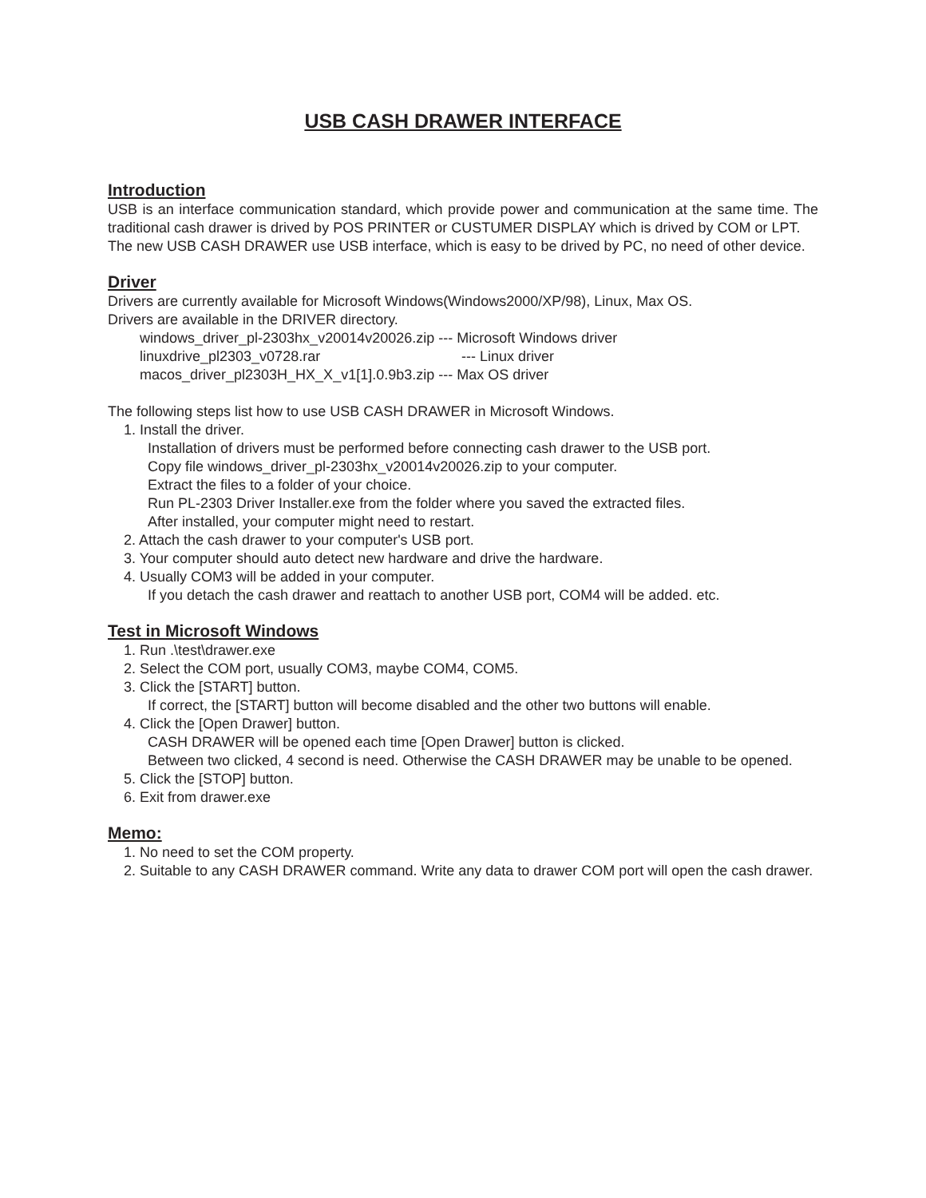USB CASH DRAWER INTERFACE
Introduction
USB is an interface communication standard, which provide power and communication at the same time. The traditional cash drawer is drived by POS PRINTER or CUSTUMER DISPLAY which is drived by COM or LPT.
The new USB CASH DRAWER use USB interface, which is easy to be drived by PC, no need of other device.
Driver
Drivers are currently available for Microsoft Windows(Windows2000/XP/98), Linux, Max OS.
Drivers are available in the DRIVER directory.
windows_driver_pl-2303hx_v20014v20026.zip --- Microsoft Windows driver
linuxdrive_pl2303_v0728.rar --- Linux driver
macos_driver_pl2303H_HX_X_v1[1].0.9b3.zip --- Max OS driver
The following steps list how to use USB CASH DRAWER in Microsoft Windows.
1. Install the driver.
Installation of drivers must be performed before connecting cash drawer to the USB port.
Copy file windows_driver_pl-2303hx_v20014v20026.zip to your computer.
Extract the files to a folder of your choice.
Run PL-2303 Driver Installer.exe from the folder where you saved the extracted files.
After installed, your computer might need to restart.
2. Attach the cash drawer to your computer's USB port.
3. Your computer should auto detect new hardware and drive the hardware.
4. Usually COM3 will be added in your computer.
If you detach the cash drawer and reattach to another USB port, COM4 will be added. etc.
Test in Microsoft Windows
1. Run .\test\drawer.exe
2. Select the COM port, usually COM3, maybe COM4, COM5.
3. Click the [START] button.
If correct, the [START] button will become disabled and the other two buttons will enable.
4. Click the [Open Drawer] button.
CASH DRAWER will be opened each time [Open Drawer] button is clicked.
Between two clicked, 4 second is need. Otherwise the CASH DRAWER may be unable to be opened.
5. Click the [STOP] button.
6. Exit from drawer.exe
Memo:
1. No need to set the COM property.
2. Suitable to any CASH DRAWER command. Write any data to drawer COM port will open the cash drawer.